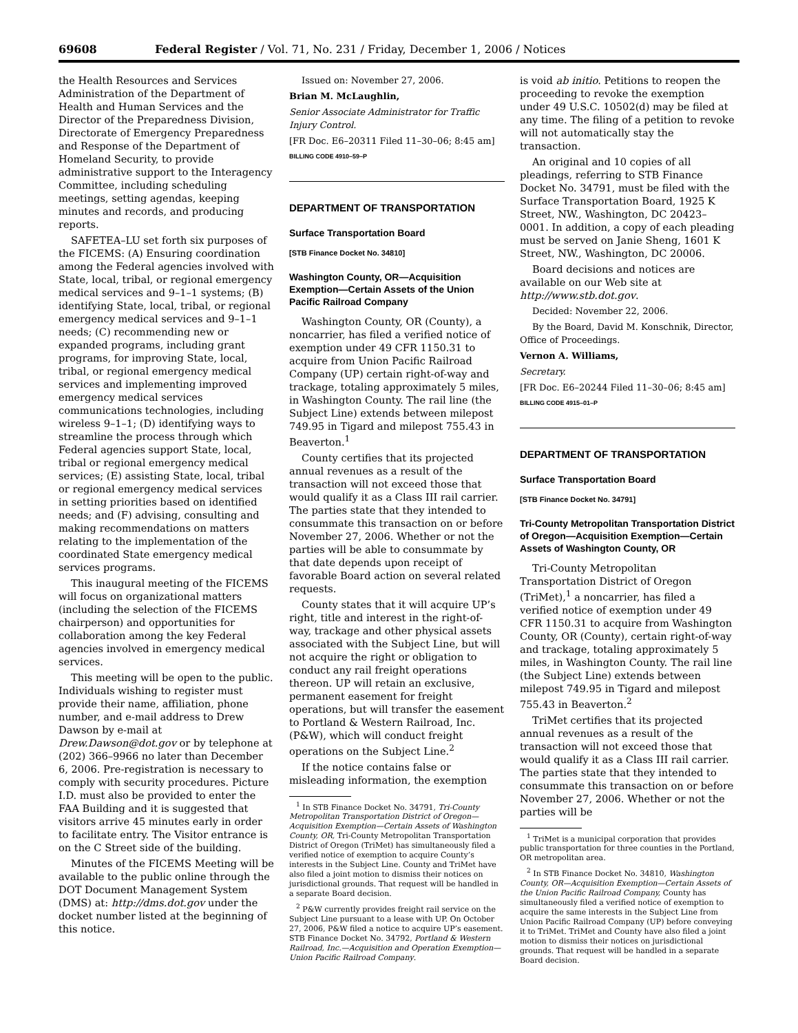69608 Federal Register / Vol. 71, No. 231 / Friday, December 1, 2006 / Notices
the Health Resources and Services Administration of the Department of Health and Human Services and the Director of the Preparedness Division, Directorate of Emergency Preparedness and Response of the Department of Homeland Security, to provide administrative support to the Interagency Committee, including scheduling meetings, setting agendas, keeping minutes and records, and producing reports.
SAFETEA–LU set forth six purposes of the FICEMS: (A) Ensuring coordination among the Federal agencies involved with State, local, tribal, or regional emergency medical services and 9–1–1 systems; (B) identifying State, local, tribal, or regional emergency medical services and 9–1–1 needs; (C) recommending new or expanded programs, including grant programs, for improving State, local, tribal, or regional emergency medical services and implementing improved emergency medical services communications technologies, including wireless 9–1–1; (D) identifying ways to streamline the process through which Federal agencies support State, local, tribal or regional emergency medical services; (E) assisting State, local, tribal or regional emergency medical services in setting priorities based on identified needs; and (F) advising, consulting and making recommendations on matters relating to the implementation of the coordinated State emergency medical services programs.
This inaugural meeting of the FICEMS will focus on organizational matters (including the selection of the FICEMS chairperson) and opportunities for collaboration among the key Federal agencies involved in emergency medical services.
This meeting will be open to the public. Individuals wishing to register must provide their name, affiliation, phone number, and e-mail address to Drew Dawson by e-mail at Drew.Dawson@dot.gov or by telephone at (202) 366–9966 no later than December 6, 2006. Pre-registration is necessary to comply with security procedures. Picture I.D. must also be provided to enter the FAA Building and it is suggested that visitors arrive 45 minutes early in order to facilitate entry. The Visitor entrance is on the C Street side of the building.
Minutes of the FICEMS Meeting will be available to the public online through the DOT Document Management System (DMS) at: http://dms.dot.gov under the docket number listed at the beginning of this notice.
Issued on: November 27, 2006.
Brian M. McLaughlin,
Senior Associate Administrator for Traffic Injury Control.
[FR Doc. E6–20311 Filed 11–30–06; 8:45 am]
BILLING CODE 4910–59–P
DEPARTMENT OF TRANSPORTATION
Surface Transportation Board
[STB Finance Docket No. 34810]
Washington County, OR—Acquisition Exemption—Certain Assets of the Union Pacific Railroad Company
Washington County, OR (County), a noncarrier, has filed a verified notice of exemption under 49 CFR 1150.31 to acquire from Union Pacific Railroad Company (UP) certain right-of-way and trackage, totaling approximately 5 miles, in Washington County. The rail line (the Subject Line) extends between milepost 749.95 in Tigard and milepost 755.43 in Beaverton.<sup>1</sup>
County certifies that its projected annual revenues as a result of the transaction will not exceed those that would qualify it as a Class III rail carrier. The parties state that they intended to consummate this transaction on or before November 27, 2006. Whether or not the parties will be able to consummate by that date depends upon receipt of favorable Board action on several related requests.
County states that it will acquire UP’s right, title and interest in the right-of-way, trackage and other physical assets associated with the Subject Line, but will not acquire the right or obligation to conduct any rail freight operations thereon. UP will retain an exclusive, permanent easement for freight operations, but will transfer the easement to Portland & Western Railroad, Inc. (P&W), which will conduct freight operations on the Subject Line.<sup>2</sup>
If the notice contains false or misleading information, the exemption
<sup>1</sup> In STB Finance Docket No. 34791, Tri-County Metropolitan Transportation District of Oregon—Acquisition Exemption—Certain Assets of Washington County, OR, Tri-County Metropolitan Transportation District of Oregon (TriMet) has simultaneously filed a verified notice of exemption to acquire County’s interests in the Subject Line. County and TriMet have also filed a joint motion to dismiss their notices on jurisdictional grounds. That request will be handled in a separate Board decision.
<sup>2</sup> P&W currently provides freight rail service on the Subject Line pursuant to a lease with UP. On October 27, 2006, P&W filed a notice to acquire UP’s easement. STB Finance Docket No. 34792, Portland & Western Railroad, Inc.—Acquisition and Operation Exemption—Union Pacific Railroad Company.
is void ab initio. Petitions to reopen the proceeding to revoke the exemption under 49 U.S.C. 10502(d) may be filed at any time. The filing of a petition to revoke will not automatically stay the transaction.
An original and 10 copies of all pleadings, referring to STB Finance Docket No. 34791, must be filed with the Surface Transportation Board, 1925 K Street, NW., Washington, DC 20423–0001. In addition, a copy of each pleading must be served on Janie Sheng, 1601 K Street, NW., Washington, DC 20006.
Board decisions and notices are available on our Web site at http://www.stb.dot.gov.
Decided: November 22, 2006.
By the Board, David M. Konschnik, Director, Office of Proceedings.
Vernon A. Williams,
Secretary.
[FR Doc. E6–20244 Filed 11–30–06; 8:45 am]
BILLING CODE 4915–01–P
DEPARTMENT OF TRANSPORTATION
Surface Transportation Board
[STB Finance Docket No. 34791]
Tri-County Metropolitan Transportation District of Oregon—Acquisition Exemption—Certain Assets of Washington County, OR
Tri-County Metropolitan Transportation District of Oregon (TriMet),<sup>1</sup> a noncarrier, has filed a verified notice of exemption under 49 CFR 1150.31 to acquire from Washington County, OR (County), certain right-of-way and trackage, totaling approximately 5 miles, in Washington County. The rail line (the Subject Line) extends between milepost 749.95 in Tigard and milepost 755.43 in Beaverton.<sup>2</sup>
TriMet certifies that its projected annual revenues as a result of the transaction will not exceed those that would qualify it as a Class III rail carrier. The parties state that they intended to consummate this transaction on or before November 27, 2006. Whether or not the parties will be
<sup>1</sup> TriMet is a municipal corporation that provides public transportation for three counties in the Portland, OR metropolitan area.
<sup>2</sup> In STB Finance Docket No. 34810, Washington County, OR—Acquisition Exemption—Certain Assets of the Union Pacific Railroad Company, County has simultaneously filed a verified notice of exemption to acquire the same interests in the Subject Line from Union Pacific Railroad Company (UP) before conveying it to TriMet. TriMet and County have also filed a joint motion to dismiss their notices on jurisdictional grounds. That request will be handled in a separate Board decision.